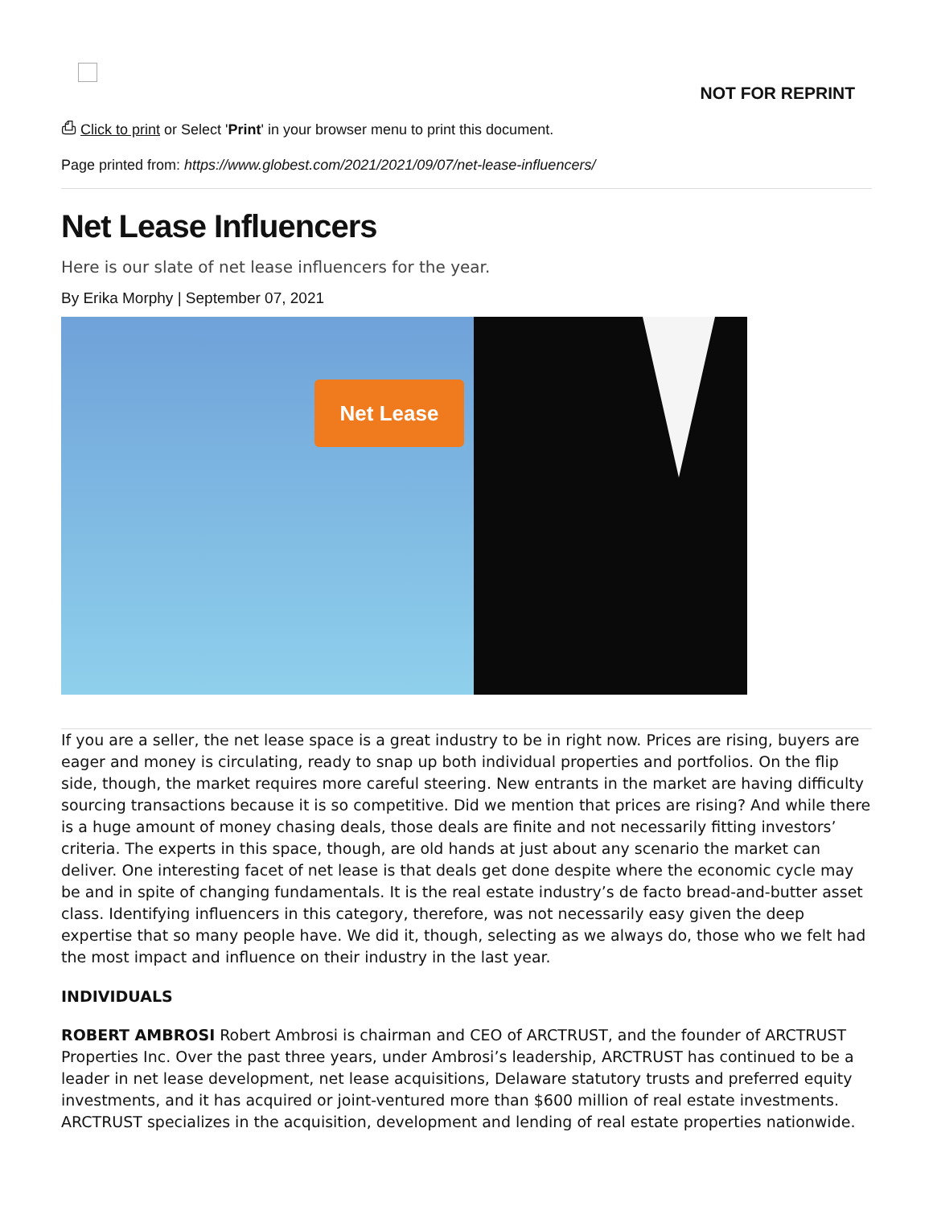NOT FOR REPRINT
⎙ Click to print or Select 'Print' in your browser menu to print this document.
Page printed from: https://www.globest.com/2021/2021/09/07/net-lease-influencers/
Net Lease Influencers
Here is our slate of net lease influencers for the year.
By Erika Morphy | September 07, 2021
Net Lease
If you are a seller, the net lease space is a great industry to be in right now. Prices are rising, buyers are eager and money is circulating, ready to snap up both individual properties and portfolios. On the flip side, though, the market requires more careful steering. New entrants in the market are having difficulty sourcing transactions because it is so competitive. Did we mention that prices are rising? And while there is a huge amount of money chasing deals, those deals are finite and not necessarily fitting investors’ criteria. The experts in this space, though, are old hands at just about any scenario the market can deliver. One interesting facet of net lease is that deals get done despite where the economic cycle may be and in spite of changing fundamentals. It is the real estate industry’s de facto bread-and-butter asset class. Identifying influencers in this category, therefore, was not necessarily easy given the deep expertise that so many people have. We did it, though, selecting as we always do, those who we felt had the most impact and influence on their industry in the last year.
INDIVIDUALS
ROBERT AMBROSI Robert Ambrosi is chairman and CEO of ARCTRUST, and the founder of ARCTRUST Properties Inc. Over the past three years, under Ambrosi’s leadership, ARCTRUST has continued to be a leader in net lease development, net lease acquisitions, Delaware statutory trusts and preferred equity investments, and it has acquired or joint-ventured more than $600 million of real estate investments. ARCTRUST specializes in the acquisition, development and lending of real estate properties nationwide.